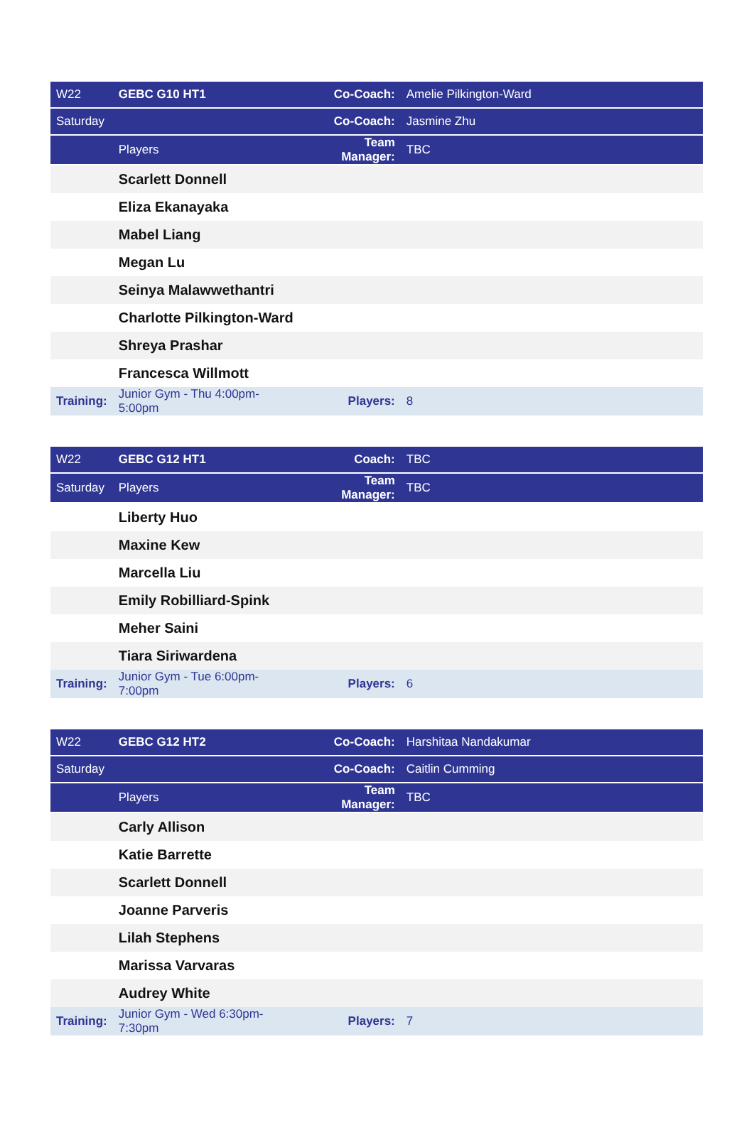| W22 | GEBC G10 HT1 | Co-Coach: | Amelie Pilkington-Ward |
| Saturday | | Co-Coach: | Jasmine Zhu |
| | Players | Team Manager: | TBC |
| | Scarlett Donnell | | |
| | Eliza Ekanayaka | | |
| | Mabel Liang | | |
| | Megan Lu | | |
| | Seinya Malawwethantri | | |
| | Charlotte Pilkington-Ward | | |
| | Shreya Prashar | | |
| | Francesca Willmott | | |
| Training: | Junior Gym - Thu 4:00pm-5:00pm | Players: | 8 |
| W22 | GEBC G12 HT1 | Coach: | TBC |
| Saturday | Players | Team Manager: | TBC |
| | Liberty Huo | | |
| | Maxine Kew | | |
| | Marcella Liu | | |
| | Emily Robilliard-Spink | | |
| | Meher Saini | | |
| | Tiara Siriwardena | | |
| Training: | Junior Gym - Tue 6:00pm-7:00pm | Players: | 6 |
| W22 | GEBC G12 HT2 | Co-Coach: | Harshitaa Nandakumar |
| Saturday | | Co-Coach: | Caitlin Cumming |
| | Players | Team Manager: | TBC |
| | Carly Allison | | |
| | Katie Barrette | | |
| | Scarlett Donnell | | |
| | Joanne Parveris | | |
| | Lilah Stephens | | |
| | Marissa Varvaras | | |
| | Audrey White | | |
| Training: | Junior Gym - Wed 6:30pm-7:30pm | Players: | 7 |